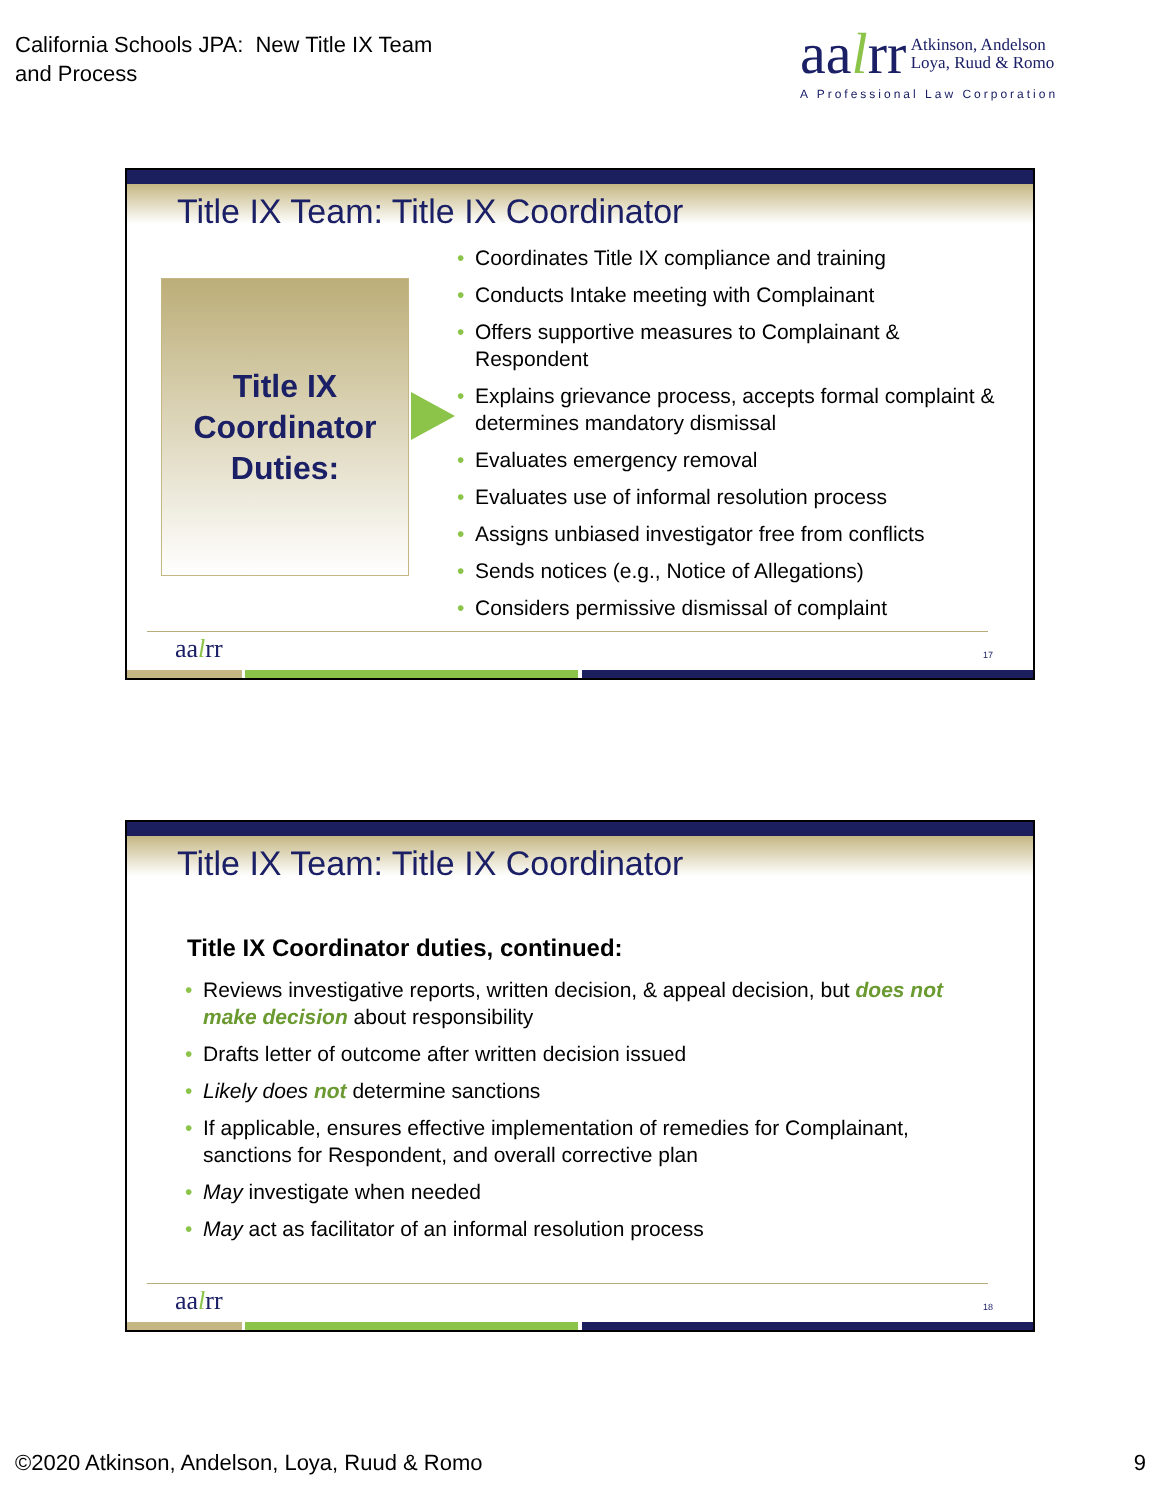California Schools JPA: New Title IX Team
and Process
aalrr Atkinson, Andelson
Loya, Ruud & Romo
A Professional Law Corporation
Title IX Team: Title IX Coordinator
Title IX
Coordinator
Duties:
• Coordinates Title IX compliance and training
• Conducts Intake meeting with Complainant
• Offers supportive measures to Complainant & Respondent
• Explains grievance process, accepts formal complaint & determines mandatory dismissal
• Evaluates emergency removal
• Evaluates use of informal resolution process
• Assigns unbiased investigator free from conflicts
• Sends notices (e.g., Notice of Allegations)
• Considers permissive dismissal of complaint
aalrr 17
Title IX Team: Title IX Coordinator
Title IX Coordinator duties, continued:
• Reviews investigative reports, written decision, & appeal decision, but does not make decision about responsibility
• Drafts letter of outcome after written decision issued
• Likely does not determine sanctions
• If applicable, ensures effective implementation of remedies for Complainant, sanctions for Respondent, and overall corrective plan
• May investigate when needed
• May act as facilitator of an informal resolution process
aalrr 18
©2020 Atkinson, Andelson, Loya, Ruud & Romo
9